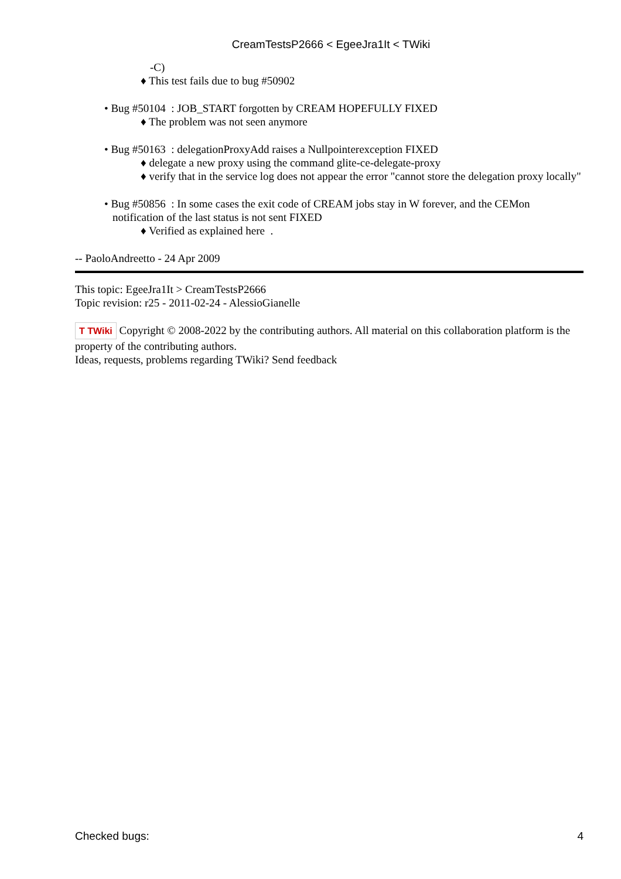CreamTestsP2666 < EgeeJra1It < TWiki
-C)
♦ This test fails due to bug #50902
• Bug #50104 : JOB_START forgotten by CREAM HOPEFULLY FIXED
♦ The problem was not seen anymore
• Bug #50163 : delegationProxyAdd raises a Nullpointerexception FIXED
♦ delegate a new proxy using the command glite-ce-delegate-proxy
♦ verify that in the service log does not appear the error "cannot store the delegation proxy locally"
• Bug #50856 : In some cases the exit code of CREAM jobs stay in W forever, and the CEMon notification of the last status is not sent FIXED
♦ Verified as explained here .
-- PaoloAndreetto - 24 Apr 2009
This topic: EgeeJra1It > CreamTestsP2666
Topic revision: r25 - 2011-02-24 - AlessioGianelle
T TWiki Copyright © 2008-2022 by the contributing authors. All material on this collaboration platform is the property of the contributing authors.
Ideas, requests, problems regarding TWiki? Send feedback
Checked bugs: 4